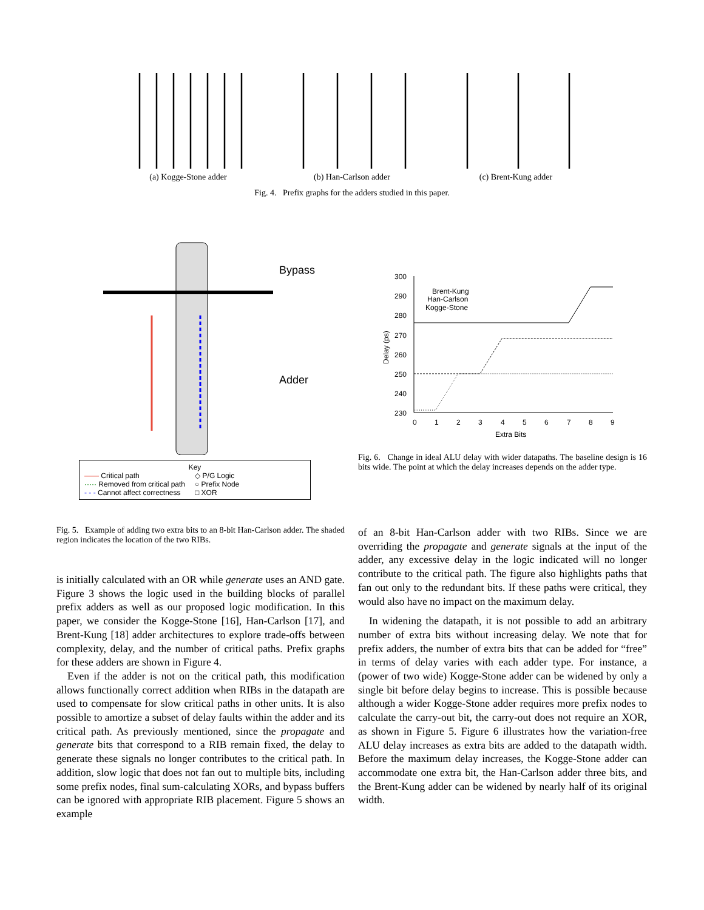(a) Kogge-Stone adder
(b) Han-Carlson adder
(c) Brent-Kung adder
Fig. 4. Prefix graphs for the adders studied in this paper.
Bypass
Adder
Key
—— Critical path ◇ P/G Logic
····· Removed from critical path
○ Prefix Node
- - - Cannot affect correctness
□ XOR
300
290
280
270
260
250
240
230
0
1
2
3
4
5
6
7
8
9
Extra Bits
Delay (ps)
Brent-Kung
Han-Carlson
Kogge-Stone
Fig. 6. Change in ideal ALU delay with wider datapaths. The baseline design is 16 bits wide. The point at which the delay increases depends on the adder type.
Fig. 5. Example of adding two extra bits to an 8-bit Han-Carlson adder. The shaded region indicates the location of the two RIBs.
is initially calculated with an OR while generate uses an AND gate. Figure 3 shows the logic used in the building blocks of parallel prefix adders as well as our proposed logic modification. In this paper, we consider the Kogge-Stone [16], Han-Carlson [17], and Brent-Kung [18] adder architectures to explore trade-offs between complexity, delay, and the number of critical paths. Prefix graphs for these adders are shown in Figure 4.
Even if the adder is not on the critical path, this modification allows functionally correct addition when RIBs in the datapath are used to compensate for slow critical paths in other units. It is also possible to amortize a subset of delay faults within the adder and its critical path. As previously mentioned, since the propagate and generate bits that correspond to a RIB remain fixed, the delay to generate these signals no longer contributes to the critical path. In addition, slow logic that does not fan out to multiple bits, including some prefix nodes, final sum-calculating XORs, and bypass buffers can be ignored with appropriate RIB placement. Figure 5 shows an example
of an 8-bit Han-Carlson adder with two RIBs. Since we are overriding the propagate and generate signals at the input of the adder, any excessive delay in the logic indicated will no longer contribute to the critical path. The figure also highlights paths that fan out only to the redundant bits. If these paths were critical, they would also have no impact on the maximum delay.
In widening the datapath, it is not possible to add an arbitrary number of extra bits without increasing delay. We note that for prefix adders, the number of extra bits that can be added for “free” in terms of delay varies with each adder type. For instance, a (power of two wide) Kogge-Stone adder can be widened by only a single bit before delay begins to increase. This is possible because although a wider Kogge-Stone adder requires more prefix nodes to calculate the carry-out bit, the carry-out does not require an XOR, as shown in Figure 5. Figure 6 illustrates how the variation-free ALU delay increases as extra bits are added to the datapath width. Before the maximum delay increases, the Kogge-Stone adder can accommodate one extra bit, the Han-Carlson adder three bits, and the Brent-Kung adder can be widened by nearly half of its original width.